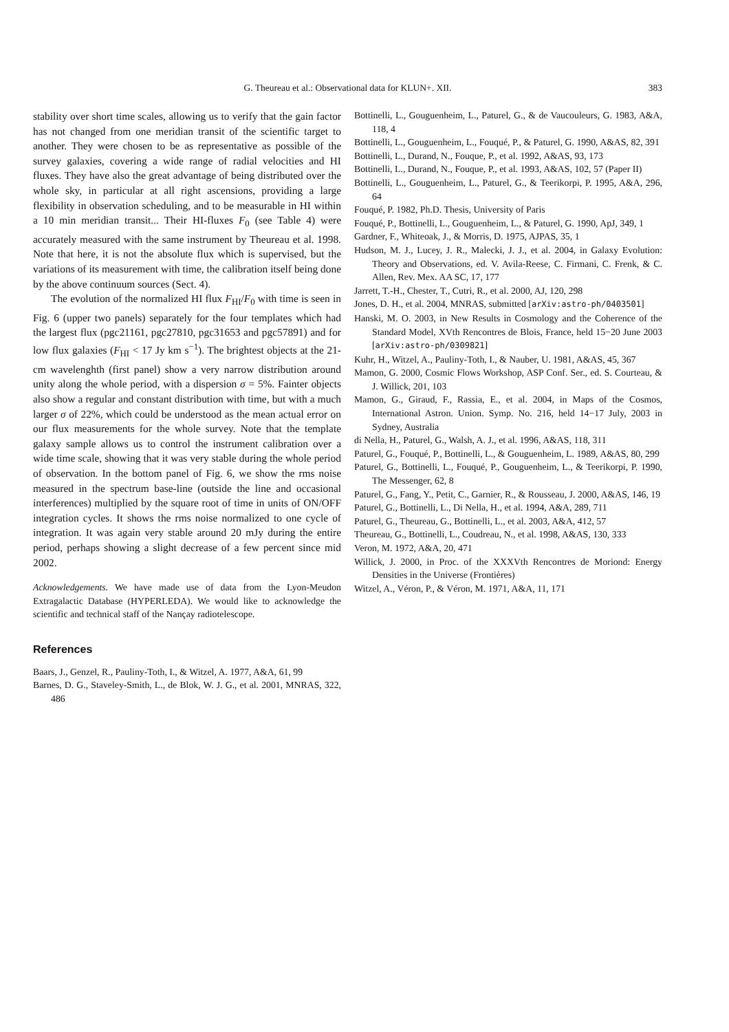G. Theureau et al.: Observational data for KLUN+. XII.
383
stability over short time scales, allowing us to verify that the gain factor has not changed from one meridian transit of the scientific target to another. They were chosen to be as representative as possible of the survey galaxies, covering a wide range of radial velocities and HI fluxes. They have also the great advantage of being distributed over the whole sky, in particular at all right ascensions, providing a large flexibility in observation scheduling, and to be measurable in HI within a 10 min meridian transit... Their HI-fluxes F<sub>0</sub> (see Table 4) were accurately measured with the same instrument by Theureau et al. 1998. Note that here, it is not the absolute flux which is supervised, but the variations of its measurement with time, the calibration itself being done by the above continuum sources (Sect. 4).
The evolution of the normalized HI flux F<sub>HI</sub>/F<sub>0</sub> with time is seen in Fig. 6 (upper two panels) separately for the four templates which had the largest flux (pgc21161, pgc27810, pgc31653 and pgc57891) and for low flux galaxies (F<sub>HI</sub> < 17 Jy km s<sup>−1</sup>). The brightest objects at the 21-cm wavelenghth (first panel) show a very narrow distribution around unity along the whole period, with a dispersion σ = 5%. Fainter objects also show a regular and constant distribution with time, but with a much larger σ of 22%, which could be understood as the mean actual error on our flux measurements for the whole survey. Note that the template galaxy sample allows us to control the instrument calibration over a wide time scale, showing that it was very stable during the whole period of observation. In the bottom panel of Fig. 6, we show the rms noise measured in the spectrum base-line (outside the line and occasional interferences) multiplied by the square root of time in units of ON/OFF integration cycles. It shows the rms noise normalized to one cycle of integration. It was again very stable around 20 mJy during the entire period, perhaps showing a slight decrease of a few percent since mid 2002.
Acknowledgements. We have made use of data from the Lyon-Meudon Extragalactic Database (HYPERLEDA). We would like to acknowledge the scientific and technical staff of the Nançay radiotelescope.
References
Baars, J., Genzel, R., Pauliny-Toth, I., & Witzel, A. 1977, A&A, 61, 99
Barnes, D. G., Staveley-Smith, L., de Blok, W. J. G., et al. 2001, MNRAS, 322, 486
Bottinelli, L., Gouguenheim, L., Paturel, G., & de Vaucouleurs, G. 1983, A&A, 118, 4
Bottinelli, L., Gouguenheim, L., Fouqué, P., & Paturel, G. 1990, A&AS, 82, 391
Bottinelli, L., Durand, N., Fouque, P., et al. 1992, A&AS, 93, 173
Bottinelli, L., Durand, N., Fouque, P., et al. 1993, A&AS, 102, 57 (Paper II)
Bottinelli, L., Gouguenheim, L., Paturel, G., & Teerikorpi, P. 1995, A&A, 296, 64
Fouqué, P. 1982, Ph.D. Thesis, University of Paris
Fouqué, P., Bottinelli, L., Gouguenheim, L., & Paturel, G. 1990, ApJ, 349, 1
Gardner, F., Whiteoak, J., & Morris, D. 1975, AJPAS, 35, 1
Hudson, M. J., Lucey, J. R., Malecki, J. J., et al. 2004, in Galaxy Evolution: Theory and Observations, ed. V. Avila-Reese, C. Firmani, C. Frenk, & C. Allen, Rev. Mex. AA SC, 17, 177
Jarrett, T.-H., Chester, T., Cutri, R., et al. 2000, AJ, 120, 298
Jones, D. H., et al. 2004, MNRAS, submitted [arXiv:astro-ph/0403501]
Hanski, M. O. 2003, in New Results in Cosmology and the Coherence of the Standard Model, XVth Rencontres de Blois, France, held 15−20 June 2003 [arXiv:astro-ph/0309821]
Kuhr, H., Witzel, A., Pauliny-Toth, I., & Nauber, U. 1981, A&AS, 45, 367
Mamon, G. 2000, Cosmic Flows Workshop, ASP Conf. Ser., ed. S. Courteau, & J. Willick, 201, 103
Mamon, G., Giraud, F., Rassia, E., et al. 2004, in Maps of the Cosmos, International Astron. Union. Symp. No. 216, held 14−17 July, 2003 in Sydney, Australia
di Nella, H., Paturel, G., Walsh, A. J., et al. 1996, A&AS, 118, 311
Paturel, G., Fouqué, P., Bottinelli, L., & Gouguenheim, L. 1989, A&AS, 80, 299
Paturel, G., Bottinelli, L., Fouqué, P., Gouguenheim, L., & Teerikorpi, P. 1990, The Messenger, 62, 8
Paturel, G., Fang, Y., Petit, C., Garnier, R., & Rousseau, J. 2000, A&AS, 146, 19
Paturel, G., Bottinelli, L., Di Nella, H., et al. 1994, A&A, 289, 711
Paturel, G., Theureau, G., Bottinelli, L., et al. 2003, A&A, 412, 57
Theureau, G., Bottinelli, L., Coudreau, N., et al. 1998, A&AS, 130, 333
Veron, M. 1972, A&A, 20, 471
Willick, J. 2000, in Proc. of the XXXVth Rencontres de Moriond: Energy Densities in the Universe (Frontières)
Witzel, A., Véron, P., & Véron, M. 1971, A&A, 11, 171